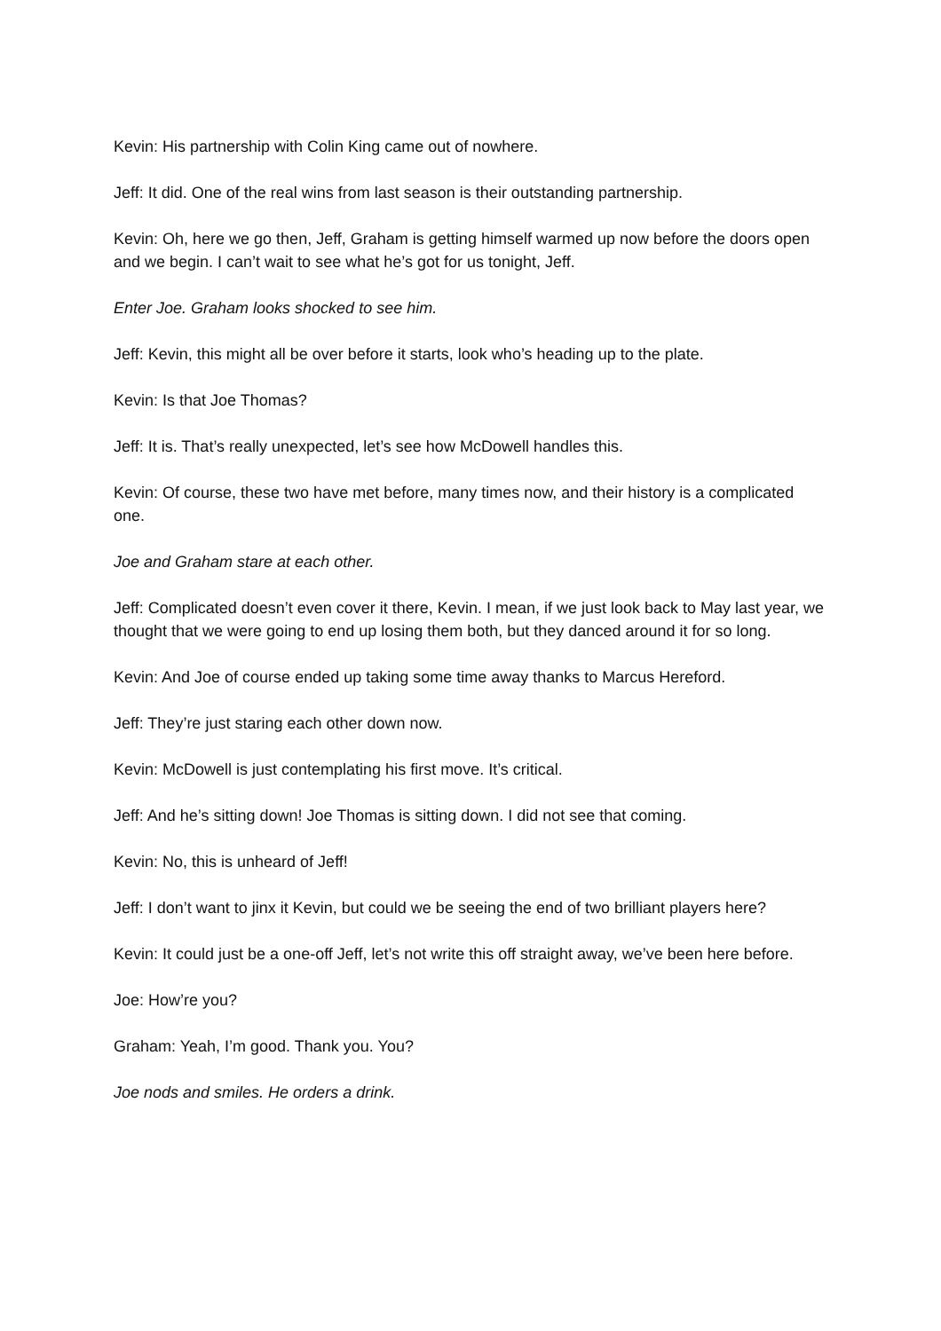Kevin: His partnership with Colin King came out of nowhere.
Jeff: It did. One of the real wins from last season is their outstanding partnership.
Kevin: Oh, here we go then, Jeff, Graham is getting himself warmed up now before the doors open and we begin. I can’t wait to see what he’s got for us tonight, Jeff.
Enter Joe. Graham looks shocked to see him.
Jeff: Kevin, this might all be over before it starts, look who’s heading up to the plate.
Kevin: Is that Joe Thomas?
Jeff: It is. That’s really unexpected, let’s see how McDowell handles this.
Kevin: Of course, these two have met before, many times now, and their history is a complicated one.
Joe and Graham stare at each other.
Jeff: Complicated doesn’t even cover it there, Kevin. I mean, if we just look back to May last year, we thought that we were going to end up losing them both, but they danced around it for so long.
Kevin: And Joe of course ended up taking some time away thanks to Marcus Hereford.
Jeff: They’re just staring each other down now.
Kevin: McDowell is just contemplating his first move. It’s critical.
Jeff: And he’s sitting down! Joe Thomas is sitting down. I did not see that coming.
Kevin: No, this is unheard of Jeff!
Jeff: I don’t want to jinx it Kevin, but could we be seeing the end of two brilliant players here?
Kevin: It could just be a one-off Jeff, let’s not write this off straight away, we’ve been here before.
Joe: How’re you?
Graham: Yeah, I’m good. Thank you. You?
Joe nods and smiles. He orders a drink.